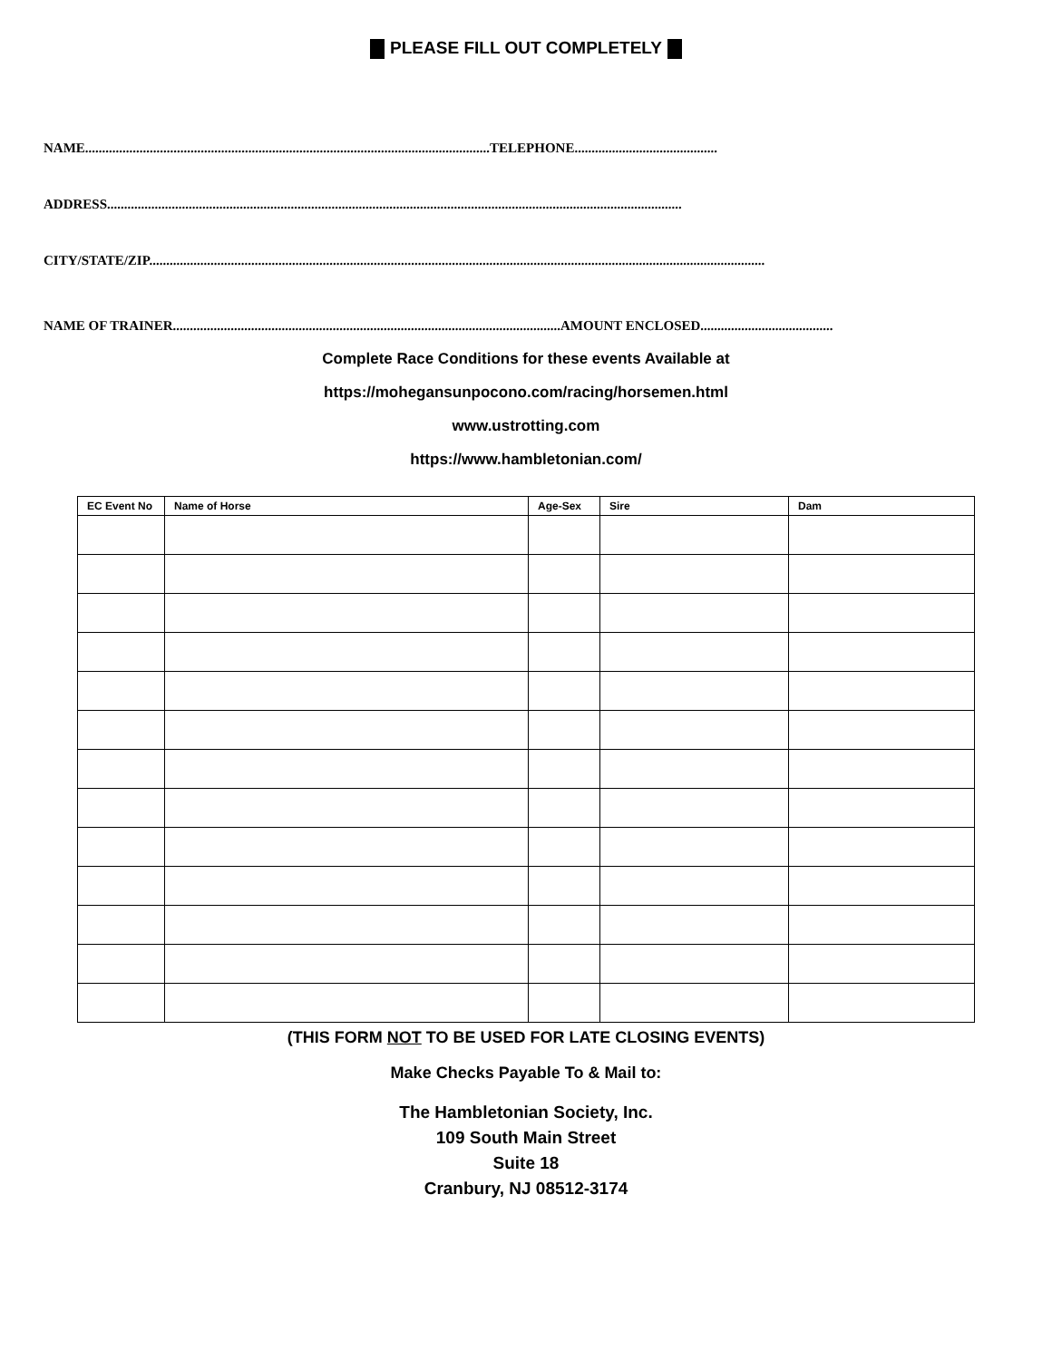PLEASE FILL OUT COMPLETELY
NAME.......................................................................................................................TELEPHONE..........................................
ADDRESS.........................................................................................................................................................................
CITY/STATE/ZIP.....................................................................................................................................................................................
NAME OF TRAINER..................................................................................................................AMOUNT ENCLOSED.......................................
Complete Race Conditions for these events Available at
https://mohegansunpocono.com/racing/horsemen.html
www.ustrotting.com
https://www.hambletonian.com/
| EC Event No | Name of Horse | Age-Sex | Sire | Dam |
| --- | --- | --- | --- | --- |
(THIS FORM NOT TO BE USED FOR LATE CLOSING EVENTS)
Make Checks Payable To & Mail to:
The Hambletonian Society, Inc.
109 South Main Street
Suite 18
Cranbury, NJ 08512-3174